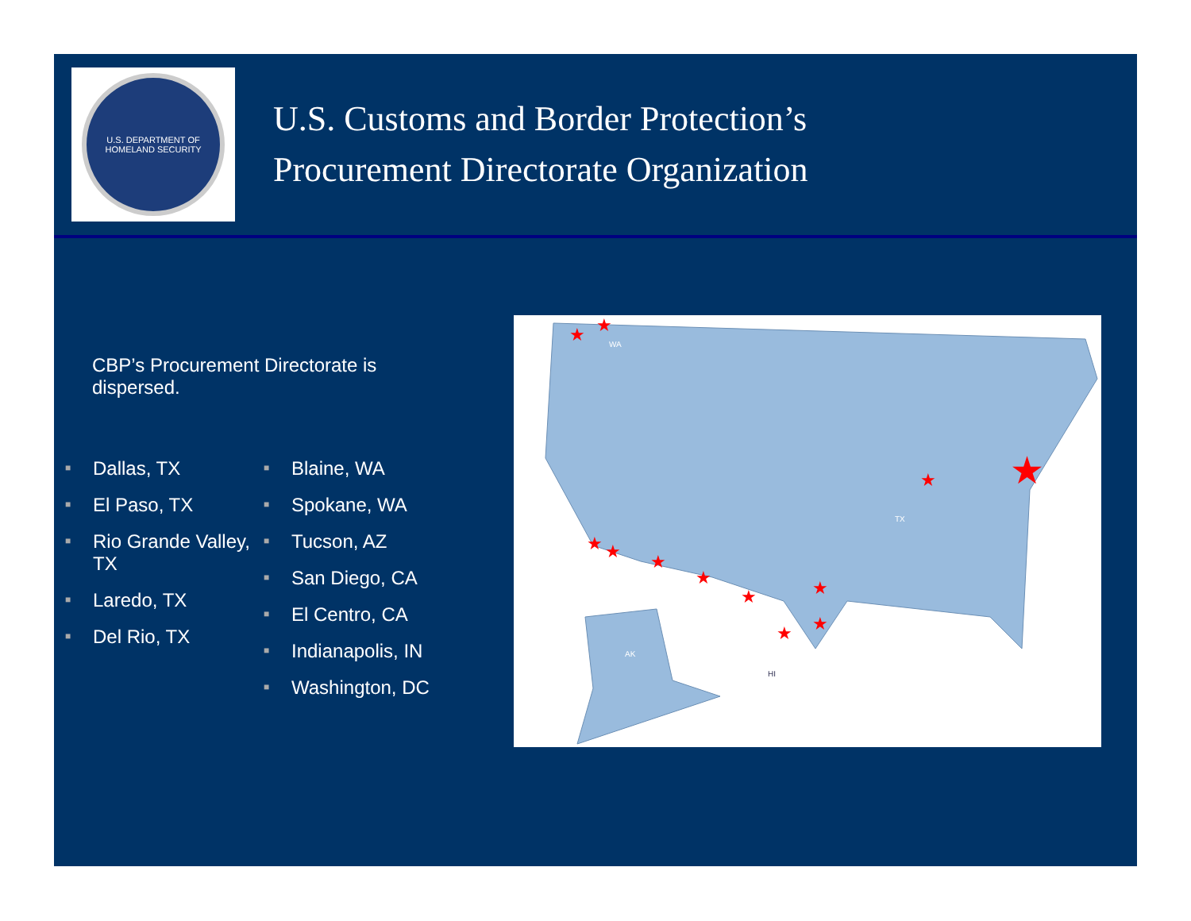U.S. DEPARTMENT OF
HOMELAND SECURITY
U.S. Customs and Border Protection’s
Procurement Directorate Organization
CBP’s Procurement Directorate is dispersed.
■ Dallas, TX
■ El Paso, TX
■ Rio Grande Valley, TX
■ Laredo, TX
■ Del Rio, TX
■ Blaine, WA
■ Spokane, WA
■ Tucson, AZ
■ San Diego, CA
■ El Centro, CA
■ Indianapolis, IN
■ Washington, DC
★
★
★
★
★
★
★
★
★
★
★
★
WA
TX
AK
HI